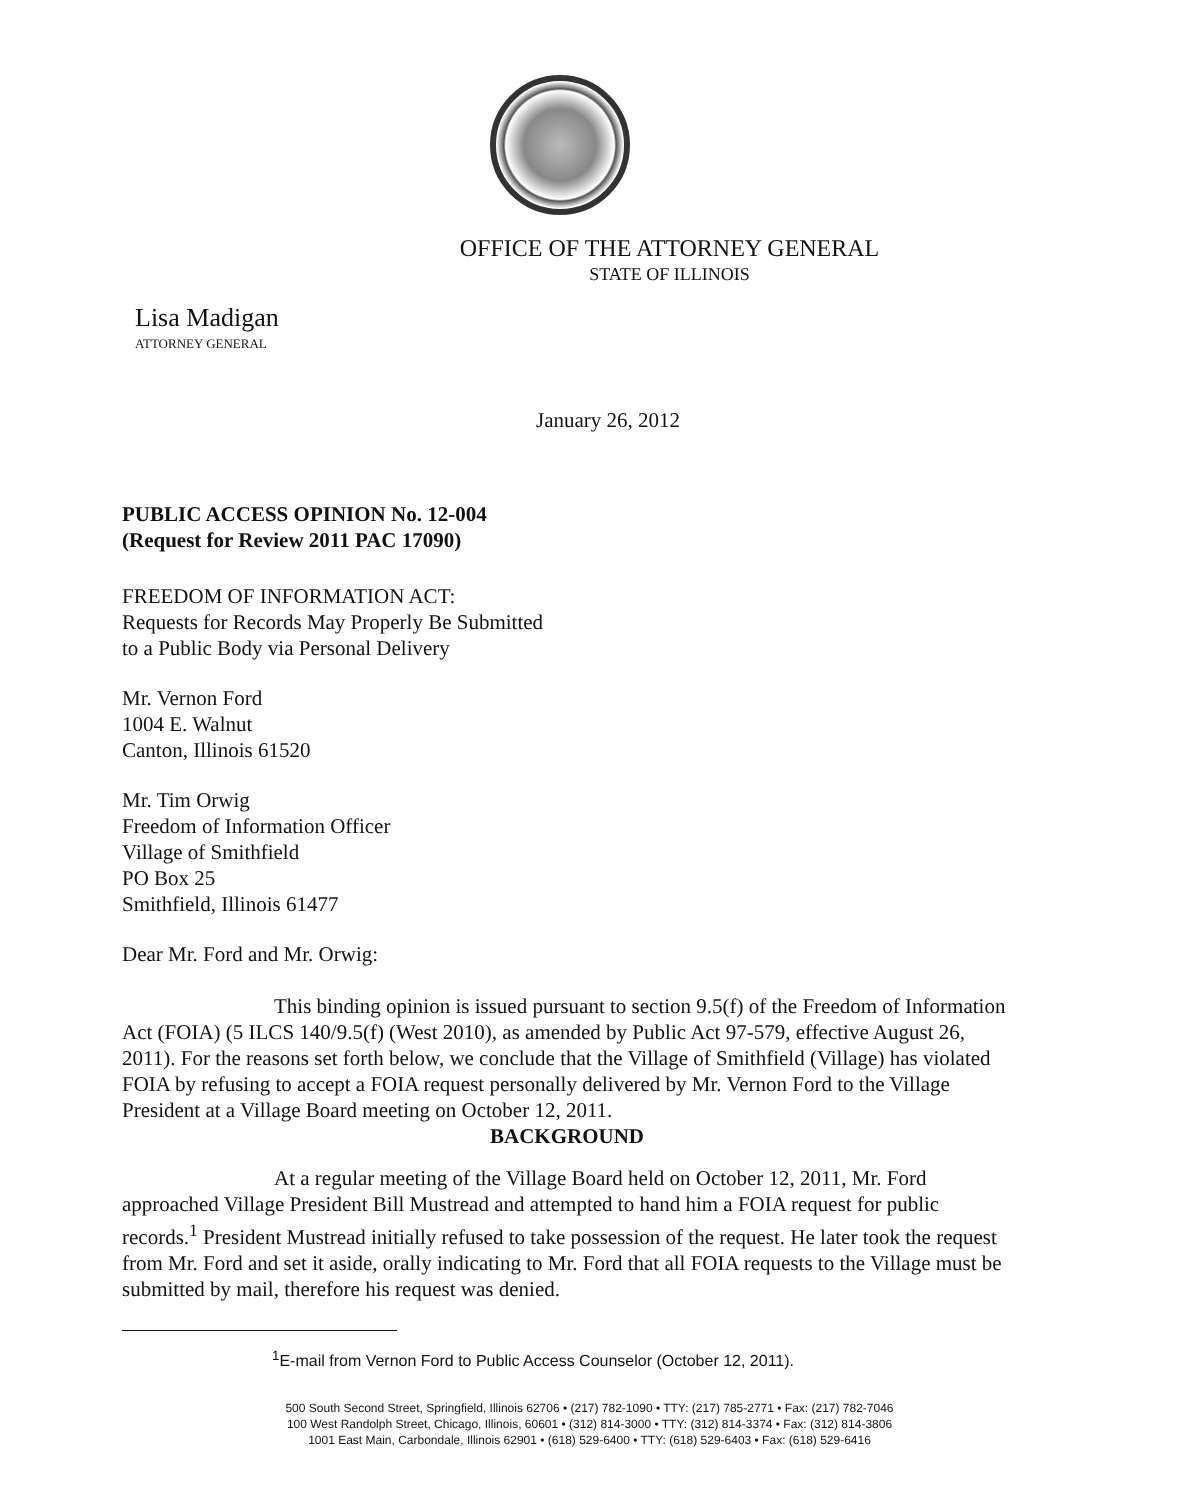OFFICE OF THE ATTORNEY GENERAL
STATE OF ILLINOIS
Lisa Madigan
ATTORNEY GENERAL
January 26, 2012
PUBLIC ACCESS OPINION No. 12-004
(Request for Review 2011 PAC 17090)
FREEDOM OF INFORMATION ACT:
Requests for Records May Properly Be Submitted
to a Public Body via Personal Delivery
Mr. Vernon Ford
1004 E. Walnut
Canton, Illinois 61520
Mr. Tim Orwig
Freedom of Information Officer
Village of Smithfield
PO Box 25
Smithfield, Illinois 61477
Dear Mr. Ford and Mr. Orwig:
This binding opinion is issued pursuant to section 9.5(f) of the Freedom of Information Act (FOIA) (5 ILCS 140/9.5(f) (West 2010), as amended by Public Act 97-579, effective August 26, 2011). For the reasons set forth below, we conclude that the Village of Smithfield (Village) has violated FOIA by refusing to accept a FOIA request personally delivered by Mr. Vernon Ford to the Village President at a Village Board meeting on October 12, 2011.
BACKGROUND
At a regular meeting of the Village Board held on October 12, 2011, Mr. Ford approached Village President Bill Mustread and attempted to hand him a FOIA request for public records.<sup>1</sup> President Mustread initially refused to take possession of the request. He later took the request from Mr. Ford and set it aside, orally indicating to Mr. Ford that all FOIA requests to the Village must be submitted by mail, therefore his request was denied.
<sup>1</sup> E-mail from Vernon Ford to Public Access Counselor (October 12, 2011).
500 South Second Street, Springfield, Illinois 62706 • (217) 782-1090 • TTY: (217) 785-2771 • Fax: (217) 782-7046
100 West Randolph Street, Chicago, Illinois, 60601 • (312) 814-3000 • TTY: (312) 814-3374 • Fax: (312) 814-3806
1001 East Main, Carbondale, Illinois 62901 • (618) 529-6400 • TTY: (618) 529-6403 • Fax: (618) 529-6416